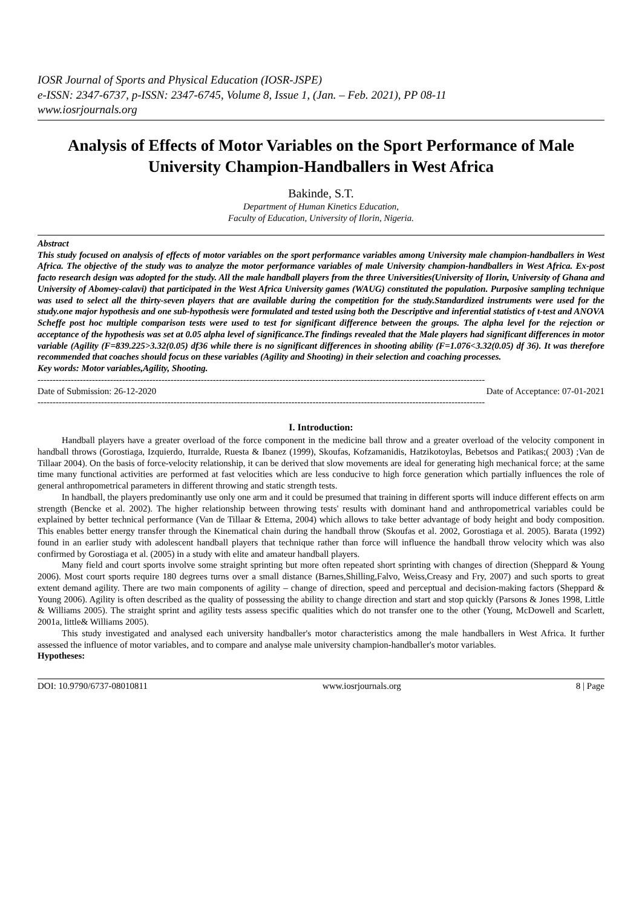IOSR Journal of Sports and Physical Education (IOSR-JSPE)
e-ISSN: 2347-6737, p-ISSN: 2347-6745, Volume 8, Issue 1, (Jan. – Feb. 2021), PP 08-11
www.iosrjournals.org
Analysis of Effects of Motor Variables on the Sport Performance of Male University Champion-Handballers in West Africa
Bakinde, S.T.
Department of Human Kinetics Education,
Faculty of Education, University of Ilorin, Nigeria.
Abstract
This study focused on analysis of effects of motor variables on the sport performance variables among University male champion-handballers in West Africa. The objective of the study was to analyze the motor performance variables of male University champion-handballers in West Africa. Ex-post facto research design was adopted for the study. All the male handball players from the three Universities(University of Ilorin, University of Ghana and University of Abomey-calavi) that participated in the West Africa University games (WAUG) constituted the population. Purposive sampling technique was used to select all the thirty-seven players that are available during the competition for the study.Standardized instruments were used for the study.one major hypothesis and one sub-hypothesis were formulated and tested using both the Descriptive and inferential statistics of t-test and ANOVA Scheffe post hoc multiple comparison tests were used to test for significant difference between the groups. The alpha level for the rejection or acceptance of the hypothesis was set at 0.05 alpha level of significance.The findings revealed that the Male players had significant differences in motor variable (Agility (F=839.225>3.32(0.05) df36 while there is no significant differences in shooting ability (F=1.076<3.32(0.05) df 36). It was therefore recommended that coaches should focus on these variables (Agility and Shooting) in their selection and coaching processes.
Key words: Motor variables,Agility, Shooting.
----------------------------------------------------------------------------------------------------------------------------------------------------
Date of Submission: 26-12-2020 Date of Acceptance: 07-01-2021
----------------------------------------------------------------------------------------------------------------------------------------------------
I. Introduction:
Handball players have a greater overload of the force component in the medicine ball throw and a greater overload of the velocity component in handball throws (Gorostiaga, Izquierdo, Iturralde, Ruesta & Ibanez (1999), Skoufas, Kofzamanidis, Hatzikotoylas, Bebetsos and Patikas;( 2003) ;Van de Tillaar 2004). On the basis of force-velocity relationship, it can be derived that slow movements are ideal for generating high mechanical force; at the same time many functional activities are performed at fast velocities which are less conducive to high force generation which partially influences the role of general anthropometrical parameters in different throwing and static strength tests.
In handball, the players predominantly use only one arm and it could be presumed that training in different sports will induce different effects on arm strength (Bencke et al. 2002). The higher relationship between throwing tests' results with dominant hand and anthropometrical variables could be explained by better technical performance (Van de Tillaar & Ettema, 2004) which allows to take better advantage of body height and body composition. This enables better energy transfer through the Kinematical chain during the handball throw (Skoufas et al. 2002, Gorostiaga et al. 2005). Barata (1992) found in an earlier study with adolescent handball players that technique rather than force will influence the handball throw velocity which was also confirmed by Gorostiaga et al. (2005) in a study with elite and amateur handball players.
Many field and court sports involve some straight sprinting but more often repeated short sprinting with changes of direction (Sheppard & Young 2006). Most court sports require 180 degrees turns over a small distance (Barnes,Shilling,Falvo, Weiss,Creasy and Fry, 2007) and such sports to great extent demand agility. There are two main components of agility – change of direction, speed and perceptual and decision-making factors (Sheppard & Young 2006). Agility is often described as the quality of possessing the ability to change direction and start and stop quickly (Parsons & Jones 1998, Little & Williams 2005). The straight sprint and agility tests assess specific qualities which do not transfer one to the other (Young, McDowell and Scarlett, 2001a, little& Williams 2005).
This study investigated and analysed each university handballer's motor characteristics among the male handballers in West Africa. It further assessed the influence of motor variables, and to compare and analyse male university champion-handballer's motor variables.
Hypotheses:
DOI: 10.9790/6737-08010811 www.iosrjournals.org 8 | Page